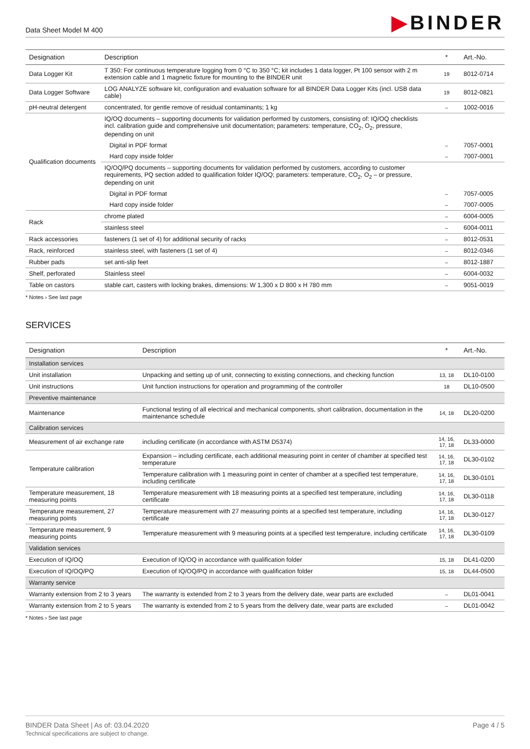Data Sheet Model M 400
▶BINDER
| Designation | Description | * | Art.-No. |
| --- | --- | --- | --- |
| Data Logger Kit | T 350: For continuous temperature logging from 0 °C to 350 °C; kit includes 1 data logger, Pt 100 sensor with 2 m extension cable and 1 magnetic fixture for mounting to the BINDER unit | 19 | 8012-0714 |
| Data Logger Software | LOG ANALYZE software kit, configuration and evaluation software for all BINDER Data Logger Kits (incl. USB data cable) | 19 | 8012-0821 |
| pH-neutral detergent | concentrated, for gentle remove of residual contaminants; 1 kg | – | 1002-0016 |
| Qualification documents | IQ/OQ documents – supporting documents for validation performed by customers, consisting of: IQ/OQ checklists incl. calibration guide and comprehensive unit documentation; parameters: temperature, CO<sub>2</sub>, O<sub>2</sub>, pressure, depending on unit | | |
| | Digital in PDF format | – | 7057-0001 |
| | Hard copy inside folder | – | 7007-0001 |
| | IQ/OQ/PQ documents – supporting documents for validation performed by customers, according to customer requirements, PQ section added to qualification folder IQ/OQ; parameters: temperature, CO<sub>2</sub>, O<sub>2</sub> – or pressure, depending on unit | | |
| | Digital in PDF format | – | 7057-0005 |
| | Hard copy inside folder | – | 7007-0005 |
| Rack | chrome plated | – | 6004-0005 |
| | stainless steel | – | 6004-0011 |
| Rack accessories | fasteners (1 set of 4) for additional security of racks | – | 8012-0531 |
| Rack, reinforced | stainless steel, with fasteners (1 set of 4) | – | 8012-0346 |
| Rubber pads | set anti-slip feet | – | 8012-1887 |
| Shelf, perforated | Stainless steel | – | 6004-0032 |
| Table on castors | stable cart, casters with locking brakes, dimensions: W 1,300 x D 800 x H 780 mm | – | 9051-0019 |
* Notes › See last page
SERVICES
| Designation | Description | * | Art.-No. |
| --- | --- | --- | --- |
| Installation services | | | |
| Unit installation | Unpacking and setting up of unit, connecting to existing connections, and checking function | 13, 18 | DL10-0100 |
| Unit instructions | Unit function instructions for operation and programming of the controller | 18 | DL10-0500 |
| Preventive maintenance | | | |
| Maintenance | Functional testing of all electrical and mechanical components, short calibration, documentation in the maintenance schedule | 14, 18 | DL20-0200 |
| Calibration services | | | |
| Measurement of air exchange rate | including certificate (in accordance with ASTM D5374) | 14, 16, 17, 18 | DL33-0000 |
| Temperature calibration | Expansion – including certificate, each additional measuring point in center of chamber at specified test temperature | 14, 16, 17, 18 | DL30-0102 |
| | Temperature calibration with 1 measuring point in center of chamber at a specified test temperature, including certificate | 14, 16, 17, 18 | DL30-0101 |
| Temperature measurement, 18 measuring points | Temperature measurement with 18 measuring points at a specified test temperature, including certificate | 14, 16, 17, 18 | DL30-0118 |
| Temperature measurement, 27 measuring points | Temperature measurement with 27 measuring points at a specified test temperature, including certificate | 14, 16, 17, 18 | DL30-0127 |
| Temperature measurement, 9 measuring points | Temperature measurement with 9 measuring points at a specified test temperature, including certificate | 14, 16, 17, 18 | DL30-0109 |
| Validation services | | | |
| Execution of IQ/OQ | Execution of IQ/OQ in accordance with qualification folder | 15, 18 | DL41-0200 |
| Execution of IQ/OQ/PQ | Execution of IQ/OQ/PQ in accordance with qualification folder | 15, 18 | DL44-0500 |
| Warranty service | | | |
| Warranty extension from 2 to 3 years | The warranty is extended from 2 to 3 years from the delivery date, wear parts are excluded | – | DL01-0041 |
| Warranty extension from 2 to 5 years | The warranty is extended from 2 to 5 years from the delivery date, wear parts are excluded | – | DL01-0042 |
* Notes › See last page
BINDER Data Sheet | As of: 03.04.2020
Technical specifications are subject to change.
Page 4 / 5